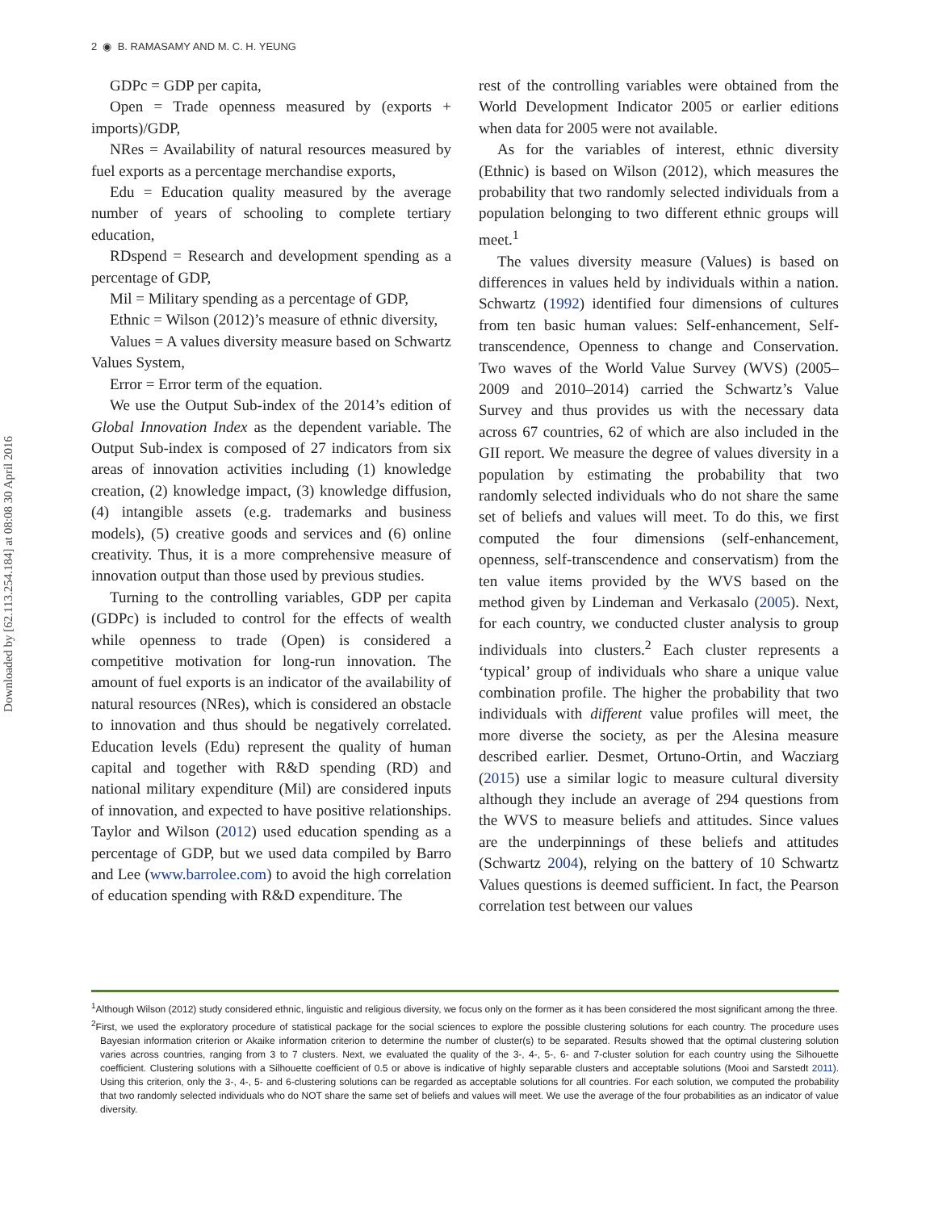Downloaded by [62.113.254.184] at 08:08 30 April 2016
2 ◉ B. RAMASAMY AND M. C. H. YEUNG
GDPc = GDP per capita,
Open = Trade openness measured by (exports + imports)/GDP,
NRes = Availability of natural resources measured by fuel exports as a percentage merchandise exports,
Edu = Education quality measured by the average number of years of schooling to complete tertiary education,
RDspend = Research and development spending as a percentage of GDP,
Mil = Military spending as a percentage of GDP,
Ethnic = Wilson (2012)’s measure of ethnic diversity,
Values = A values diversity measure based on Schwartz Values System,
Error = Error term of the equation.
We use the Output Sub-index of the 2014’s edition of Global Innovation Index as the dependent variable. The Output Sub-index is composed of 27 indicators from six areas of innovation activities including (1) knowledge creation, (2) knowledge impact, (3) knowledge diffusion, (4) intangible assets (e.g. trademarks and business models), (5) creative goods and services and (6) online creativity. Thus, it is a more comprehensive measure of innovation output than those used by previous studies.
Turning to the controlling variables, GDP per capita (GDPc) is included to control for the effects of wealth while openness to trade (Open) is considered a competitive motivation for long-run innovation. The amount of fuel exports is an indicator of the availability of natural resources (NRes), which is considered an obstacle to innovation and thus should be negatively correlated. Education levels (Edu) represent the quality of human capital and together with R&D spending (RD) and national military expenditure (Mil) are considered inputs of innovation, and expected to have positive relationships. Taylor and Wilson (2012) used education spending as a percentage of GDP, but we used data compiled by Barro and Lee (www.barrolee.com) to avoid the high correlation of education spending with R&D expenditure. The
rest of the controlling variables were obtained from the World Development Indicator 2005 or earlier editions when data for 2005 were not available.
As for the variables of interest, ethnic diversity (Ethnic) is based on Wilson (2012), which measures the probability that two randomly selected individuals from a population belonging to two different ethnic groups will meet.<sup>1</sup>
The values diversity measure (Values) is based on differences in values held by individuals within a nation. Schwartz (1992) identified four dimensions of cultures from ten basic human values: Self-enhancement, Self-transcendence, Openness to change and Conservation. Two waves of the World Value Survey (WVS) (2005–2009 and 2010–2014) carried the Schwartz’s Value Survey and thus provides us with the necessary data across 67 countries, 62 of which are also included in the GII report. We measure the degree of values diversity in a population by estimating the probability that two randomly selected individuals who do not share the same set of beliefs and values will meet. To do this, we first computed the four dimensions (self-enhancement, openness, self-transcendence and conservatism) from the ten value items provided by the WVS based on the method given by Lindeman and Verkasalo (2005). Next, for each country, we conducted cluster analysis to group individuals into clusters.<sup>2</sup> Each cluster represents a ‘typical’ group of individuals who share a unique value combination profile. The higher the probability that two individuals with different value profiles will meet, the more diverse the society, as per the Alesina measure described earlier. Desmet, Ortuno-Ortin, and Wacziarg (2015) use a similar logic to measure cultural diversity although they include an average of 294 questions from the WVS to measure beliefs and attitudes. Since values are the underpinnings of these beliefs and attitudes (Schwartz 2004), relying on the battery of 10 Schwartz Values questions is deemed sufficient. In fact, the Pearson correlation test between our values
<sup>1</sup> Although Wilson (2012) study considered ethnic, linguistic and religious diversity, we focus only on the former as it has been considered the most significant among the three.
<sup>2</sup> First, we used the exploratory procedure of statistical package for the social sciences to explore the possible clustering solutions for each country. The procedure uses Bayesian information criterion or Akaike information criterion to determine the number of cluster(s) to be separated. Results showed that the optimal clustering solution varies across countries, ranging from 3 to 7 clusters. Next, we evaluated the quality of the 3-, 4-, 5-, 6- and 7-cluster solution for each country using the Silhouette coefficient. Clustering solutions with a Silhouette coefficient of 0.5 or above is indicative of highly separable clusters and acceptable solutions (Mooi and Sarstedt 2011). Using this criterion, only the 3-, 4-, 5- and 6-clustering solutions can be regarded as acceptable solutions for all countries. For each solution, we computed the probability that two randomly selected individuals who do NOT share the same set of beliefs and values will meet. We use the average of the four probabilities as an indicator of value diversity.